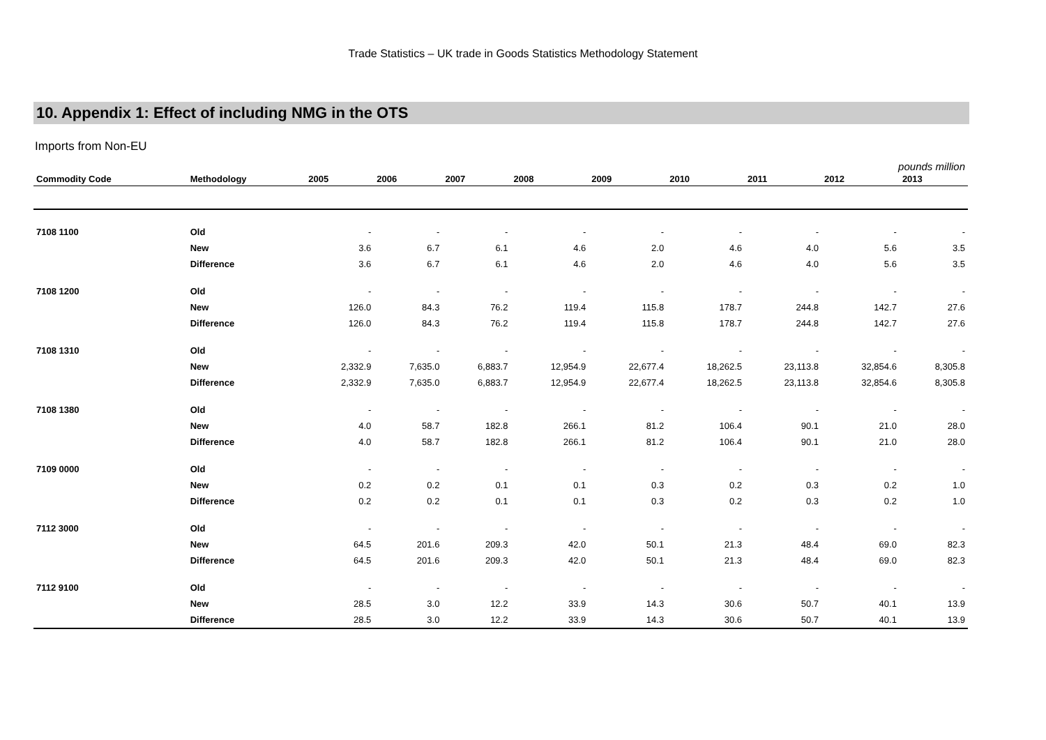Trade Statistics – UK trade in Goods Statistics Methodology Statement
10. Appendix 1: Effect of including NMG in the OTS
Imports from Non-EU
| pounds million | | | | | | | | | | |
| --- | --- | --- | --- | --- | --- | --- | --- | --- | --- | --- |
| Commodity Code | Methodology | 2005 | 2006 | 2007 | 2008 | 2009 | 2010 | 2011 | 2012 | 2013 |
| 7108 1100 | Old | - | - | - | - | - | - | - | - | - |
| | New | 3.6 | 6.7 | 6.1 | 4.6 | 2.0 | 4.6 | 4.0 | 5.6 | 3.5 |
| | Difference | 3.6 | 6.7 | 6.1 | 4.6 | 2.0 | 4.6 | 4.0 | 5.6 | 3.5 |
| 7108 1200 | Old | - | - | - | - | - | - | - | - | - |
| | New | 126.0 | 84.3 | 76.2 | 119.4 | 115.8 | 178.7 | 244.8 | 142.7 | 27.6 |
| | Difference | 126.0 | 84.3 | 76.2 | 119.4 | 115.8 | 178.7 | 244.8 | 142.7 | 27.6 |
| 7108 1310 | Old | - | - | - | - | - | - | - | - | - |
| | New | 2,332.9 | 7,635.0 | 6,883.7 | 12,954.9 | 22,677.4 | 18,262.5 | 23,113.8 | 32,854.6 | 8,305.8 |
| | Difference | 2,332.9 | 7,635.0 | 6,883.7 | 12,954.9 | 22,677.4 | 18,262.5 | 23,113.8 | 32,854.6 | 8,305.8 |
| 7108 1380 | Old | - | - | - | - | - | - | - | - | - |
| | New | 4.0 | 58.7 | 182.8 | 266.1 | 81.2 | 106.4 | 90.1 | 21.0 | 28.0 |
| | Difference | 4.0 | 58.7 | 182.8 | 266.1 | 81.2 | 106.4 | 90.1 | 21.0 | 28.0 |
| 7109 0000 | Old | - | - | - | - | - | - | - | - | - |
| | New | 0.2 | 0.2 | 0.1 | 0.1 | 0.3 | 0.2 | 0.3 | 0.2 | 1.0 |
| | Difference | 0.2 | 0.2 | 0.1 | 0.1 | 0.3 | 0.2 | 0.3 | 0.2 | 1.0 |
| 7112 3000 | Old | - | - | - | - | - | - | - | - | - |
| | New | 64.5 | 201.6 | 209.3 | 42.0 | 50.1 | 21.3 | 48.4 | 69.0 | 82.3 |
| | Difference | 64.5 | 201.6 | 209.3 | 42.0 | 50.1 | 21.3 | 48.4 | 69.0 | 82.3 |
| 7112 9100 | Old | - | - | - | - | - | - | - | - | - |
| | New | 28.5 | 3.0 | 12.2 | 33.9 | 14.3 | 30.6 | 50.7 | 40.1 | 13.9 |
| | Difference | 28.5 | 3.0 | 12.2 | 33.9 | 14.3 | 30.6 | 50.7 | 40.1 | 13.9 |